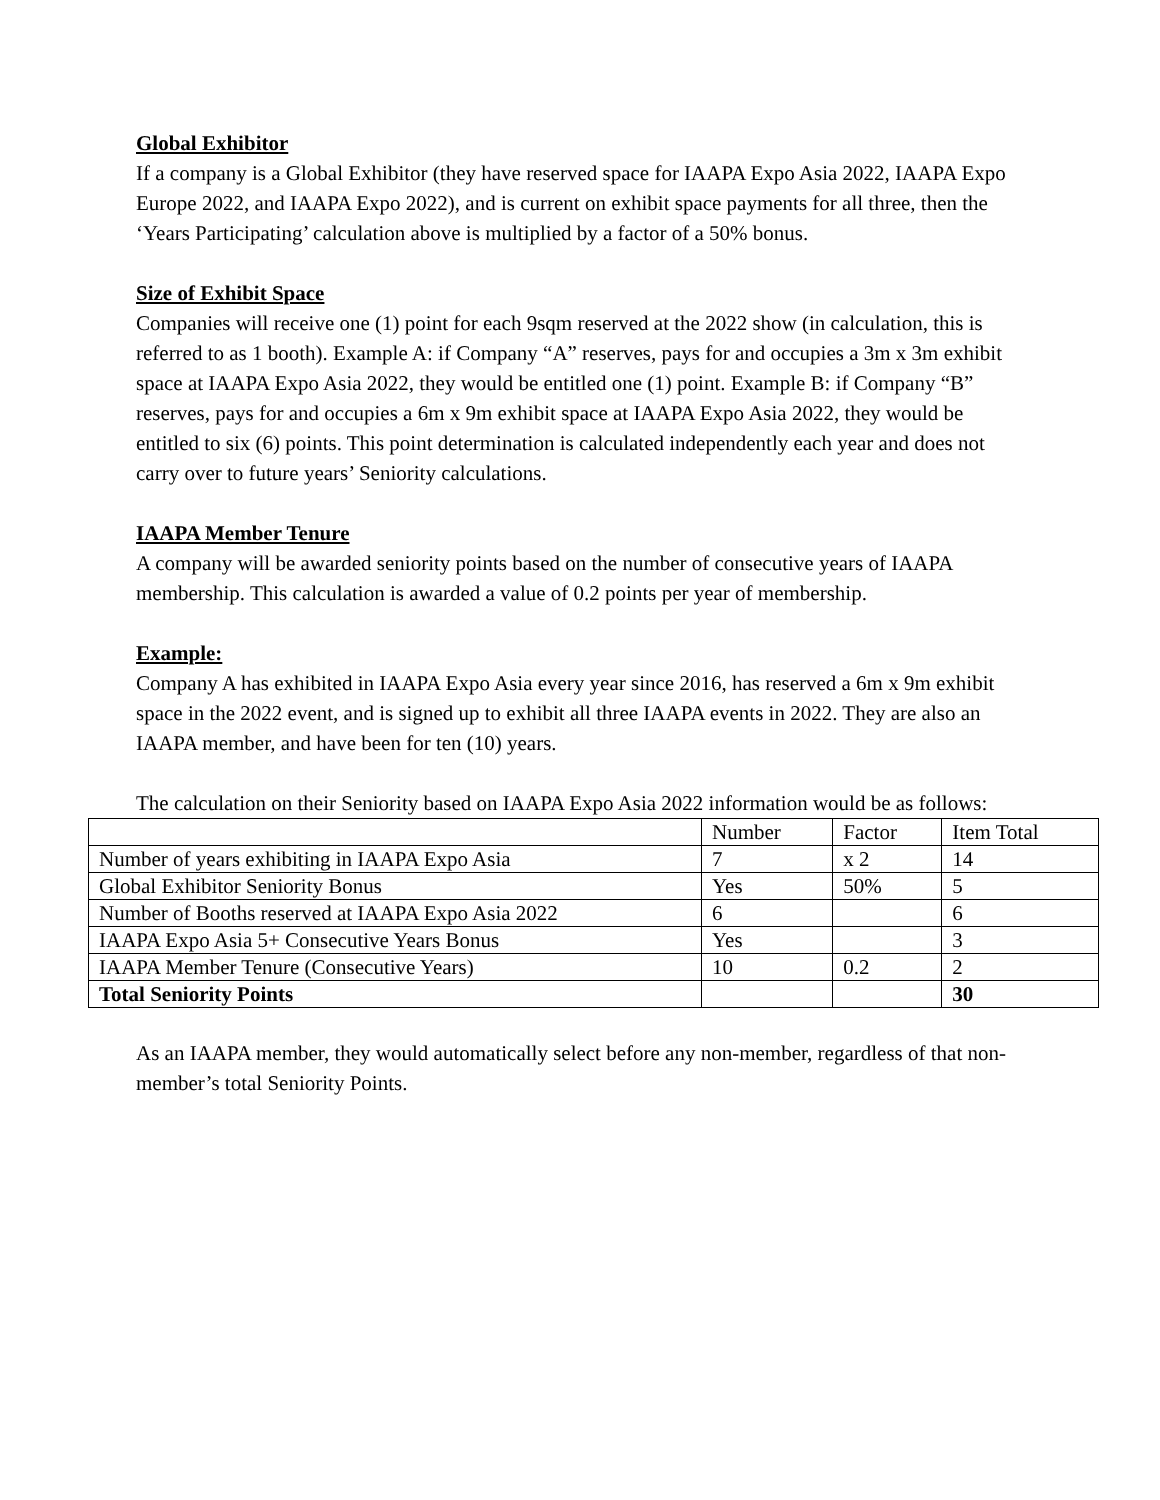Global Exhibitor
If a company is a Global Exhibitor (they have reserved space for IAAPA Expo Asia 2022, IAAPA Expo Europe 2022, and IAAPA Expo 2022), and is current on exhibit space payments for all three, then the ‘Years Participating’ calculation above is multiplied by a factor of a 50% bonus.
Size of Exhibit Space
Companies will receive one (1) point for each 9sqm reserved at the 2022 show (in calculation, this is referred to as 1 booth). Example A: if Company “A” reserves, pays for and occupies a 3m x 3m exhibit space at IAAPA Expo Asia 2022, they would be entitled one (1) point. Example B: if Company “B” reserves, pays for and occupies a 6m x 9m exhibit space at IAAPA Expo Asia 2022, they would be entitled to six (6) points. This point determination is calculated independently each year and does not carry over to future years’ Seniority calculations.
IAAPA Member Tenure
A company will be awarded seniority points based on the number of consecutive years of IAAPA membership. This calculation is awarded a value of 0.2 points per year of membership.
Example:
Company A has exhibited in IAAPA Expo Asia every year since 2016, has reserved a 6m x 9m exhibit space in the 2022 event, and is signed up to exhibit all three IAAPA events in 2022. They are also an IAAPA member, and have been for ten (10) years.
The calculation on their Seniority based on IAAPA Expo Asia 2022 information would be as follows:
| | Number | Factor | Item Total |
| Number of years exhibiting in IAAPA Expo Asia | 7 | x 2 | 14 |
| Global Exhibitor Seniority Bonus | Yes | 50% | 5 |
| Number of Booths reserved at IAAPA Expo Asia 2022 | 6 | | 6 |
| IAAPA Expo Asia 5+ Consecutive Years Bonus | Yes | | 3 |
| IAAPA Member Tenure (Consecutive Years) | 10 | 0.2 | 2 |
| Total Seniority Points | | | 30 |
As an IAAPA member, they would automatically select before any non-member, regardless of that non-member’s total Seniority Points.